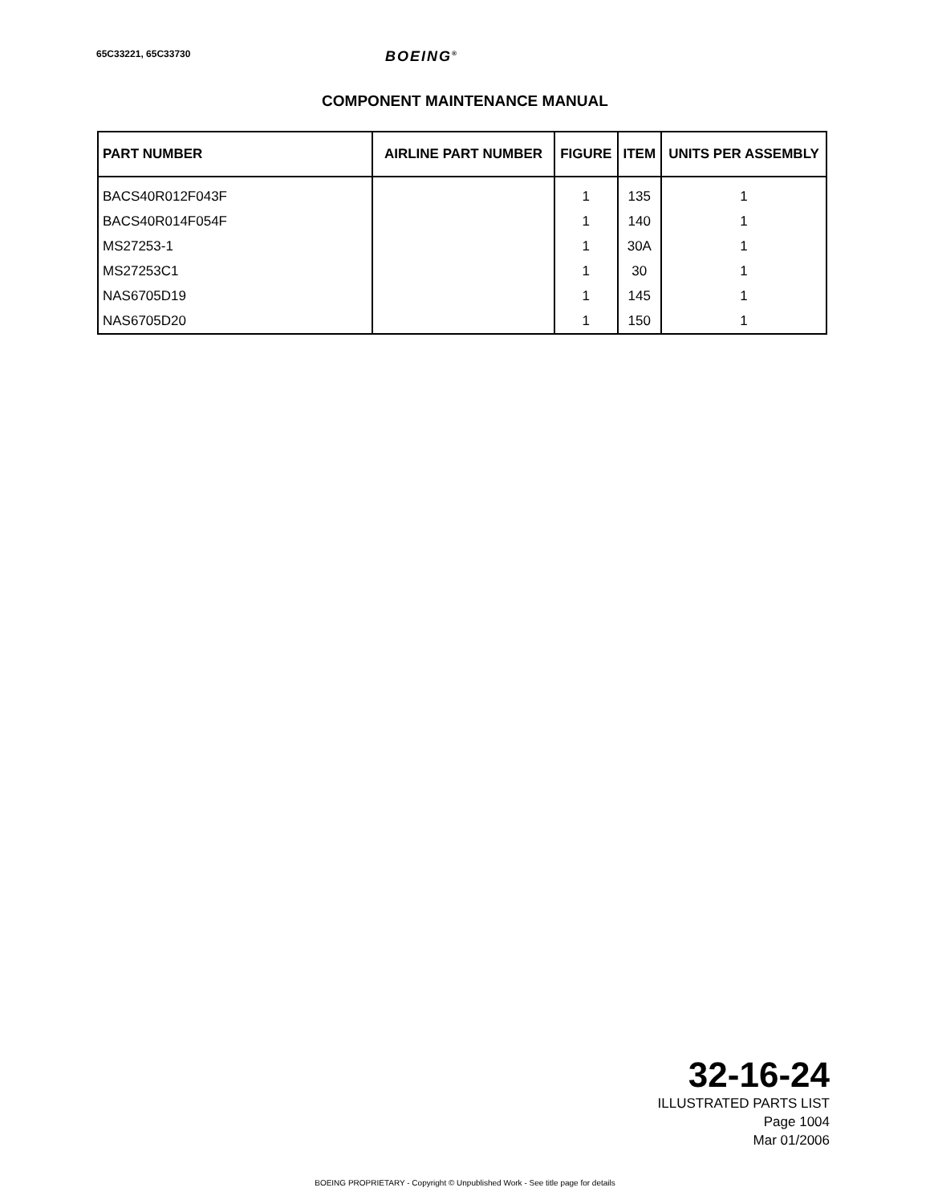65C33221, 65C33730
BOEING<sup>®</sup>
COMPONENT MAINTENANCE MANUAL
| PART NUMBER | AIRLINE PART NUMBER | FIGURE | ITEM | UNITS PER ASSEMBLY |
| --- | --- | --- | --- | --- |
| BACS40R012F043F | | 1 | 135 | 1 |
| BACS40R014F054F | | 1 | 140 | 1 |
| MS27253-1 | | 1 | 30A | 1 |
| MS27253C1 | | 1 | 30 | 1 |
| NAS6705D19 | | 1 | 145 | 1 |
| NAS6705D20 | | 1 | 150 | 1 |
32-16-24
ILLUSTRATED PARTS LIST
Page 1004
Mar 01/2006
BOEING PROPRIETARY - Copyright © Unpublished Work - See title page for details